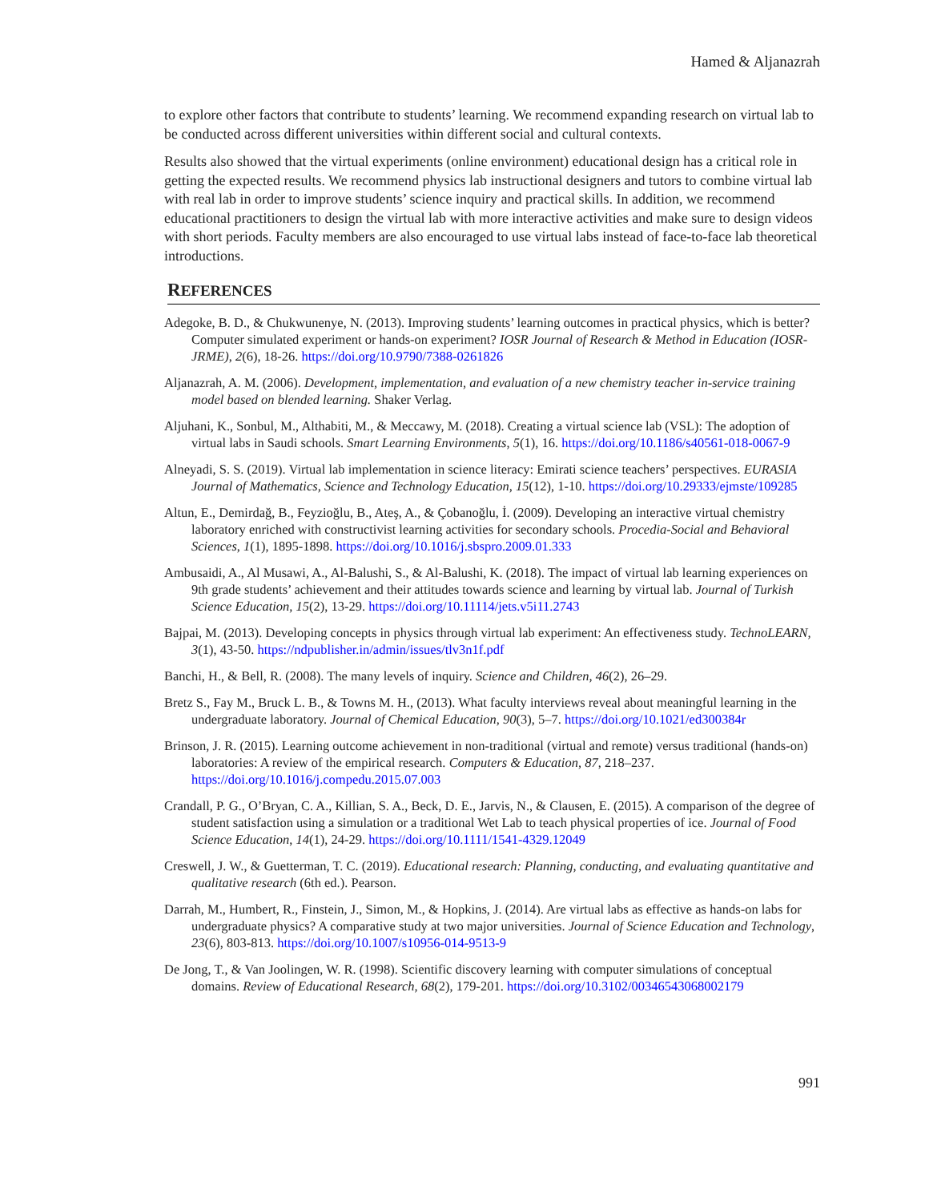Hamed & Aljanazrah
to explore other factors that contribute to students’ learning. We recommend expanding research on virtual lab to be conducted across different universities within different social and cultural contexts.
Results also showed that the virtual experiments (online environment) educational design has a critical role in getting the expected results. We recommend physics lab instructional designers and tutors to combine virtual lab with real lab in order to improve students’ science inquiry and practical skills. In addition, we recommend educational practitioners to design the virtual lab with more interactive activities and make sure to design videos with short periods. Faculty members are also encouraged to use virtual labs instead of face-to-face lab theoretical introductions.
REFERENCES
Adegoke, B. D., & Chukwunenye, N. (2013). Improving students’ learning outcomes in practical physics, which is better? Computer simulated experiment or hands-on experiment? IOSR Journal of Research & Method in Education (IOSR-JRME), 2(6), 18-26. https://doi.org/10.9790/7388-0261826
Aljanazrah, A. M. (2006). Development, implementation, and evaluation of a new chemistry teacher in-service training model based on blended learning. Shaker Verlag.
Aljuhani, K., Sonbul, M., Althabiti, M., & Meccawy, M. (2018). Creating a virtual science lab (VSL): The adoption of virtual labs in Saudi schools. Smart Learning Environments, 5(1), 16. https://doi.org/10.1186/s40561-018-0067-9
Alneyadi, S. S. (2019). Virtual lab implementation in science literacy: Emirati science teachers’ perspectives. EURASIA Journal of Mathematics, Science and Technology Education, 15(12), 1-10. https://doi.org/10.29333/ejmste/109285
Altun, E., Demirdağ, B., Feyzioğlu, B., Ateş, A., & Çobanoğlu, İ. (2009). Developing an interactive virtual chemistry laboratory enriched with constructivist learning activities for secondary schools. Procedia-Social and Behavioral Sciences, 1(1), 1895-1898. https://doi.org/10.1016/j.sbspro.2009.01.333
Ambusaidi, A., Al Musawi, A., Al-Balushi, S., & Al-Balushi, K. (2018). The impact of virtual lab learning experiences on 9th grade students’ achievement and their attitudes towards science and learning by virtual lab. Journal of Turkish Science Education, 15(2), 13-29. https://doi.org/10.11114/jets.v5i11.2743
Bajpai, M. (2013). Developing concepts in physics through virtual lab experiment: An effectiveness study. TechnoLEARN, 3(1), 43-50. https://ndpublisher.in/admin/issues/tlv3n1f.pdf
Banchi, H., & Bell, R. (2008). The many levels of inquiry. Science and Children, 46(2), 26–29.
Bretz S., Fay M., Bruck L. B., & Towns M. H., (2013). What faculty interviews reveal about meaningful learning in the undergraduate laboratory. Journal of Chemical Education, 90(3), 5–7. https://doi.org/10.1021/ed300384r
Brinson, J. R. (2015). Learning outcome achievement in non-traditional (virtual and remote) versus traditional (hands-on) laboratories: A review of the empirical research. Computers & Education, 87, 218–237. https://doi.org/10.1016/j.compedu.2015.07.003
Crandall, P. G., O’Bryan, C. A., Killian, S. A., Beck, D. E., Jarvis, N., & Clausen, E. (2015). A comparison of the degree of student satisfaction using a simulation or a traditional Wet Lab to teach physical properties of ice. Journal of Food Science Education, 14(1), 24-29. https://doi.org/10.1111/1541-4329.12049
Creswell, J. W., & Guetterman, T. C. (2019). Educational research: Planning, conducting, and evaluating quantitative and qualitative research (6th ed.). Pearson.
Darrah, M., Humbert, R., Finstein, J., Simon, M., & Hopkins, J. (2014). Are virtual labs as effective as hands-on labs for undergraduate physics? A comparative study at two major universities. Journal of Science Education and Technology, 23(6), 803-813. https://doi.org/10.1007/s10956-014-9513-9
De Jong, T., & Van Joolingen, W. R. (1998). Scientific discovery learning with computer simulations of conceptual domains. Review of Educational Research, 68(2), 179-201. https://doi.org/10.3102/00346543068002179
991